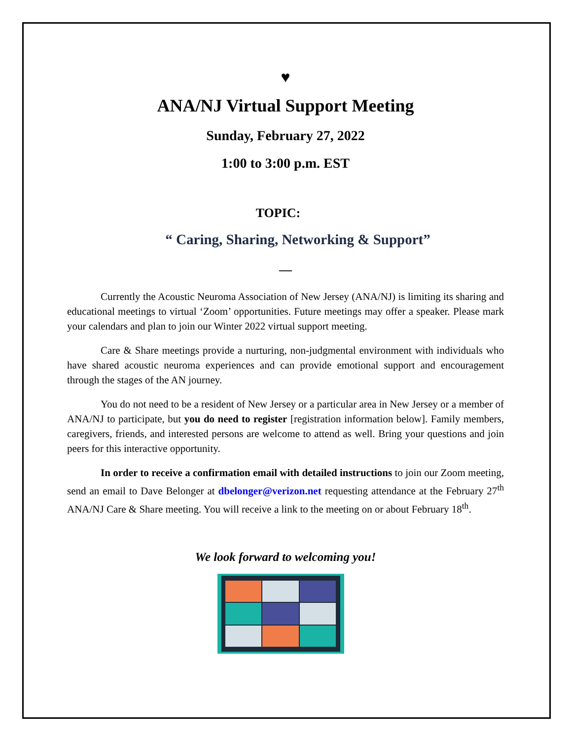♥
ANA/NJ Virtual Support Meeting
Sunday, February 27, 2022
1:00 to 3:00 p.m. EST
TOPIC:
“ Caring, Sharing, Networking & Support”
—
Currently the Acoustic Neuroma Association of New Jersey (ANA/NJ) is limiting its sharing and educational meetings to virtual ‘Zoom’ opportunities. Future meetings may offer a speaker. Please mark your calendars and plan to join our Winter 2022 virtual support meeting.
Care & Share meetings provide a nurturing, non-judgmental environment with individuals who have shared acoustic neuroma experiences and can provide emotional support and encouragement through the stages of the AN journey.
You do not need to be a resident of New Jersey or a particular area in New Jersey or a member of ANA/NJ to participate, but you do need to register [registration information below]. Family members, caregivers, friends, and interested persons are welcome to attend as well. Bring your questions and join peers for this interactive opportunity.
In order to receive a confirmation email with detailed instructions to join our Zoom meeting, send an email to Dave Belonger at dbelonger@verizon.net requesting attendance at the February 27<sup>th</sup> ANA/NJ Care & Share meeting. You will receive a link to the meeting on or about February 18<sup>th</sup>.
We look forward to welcoming you!